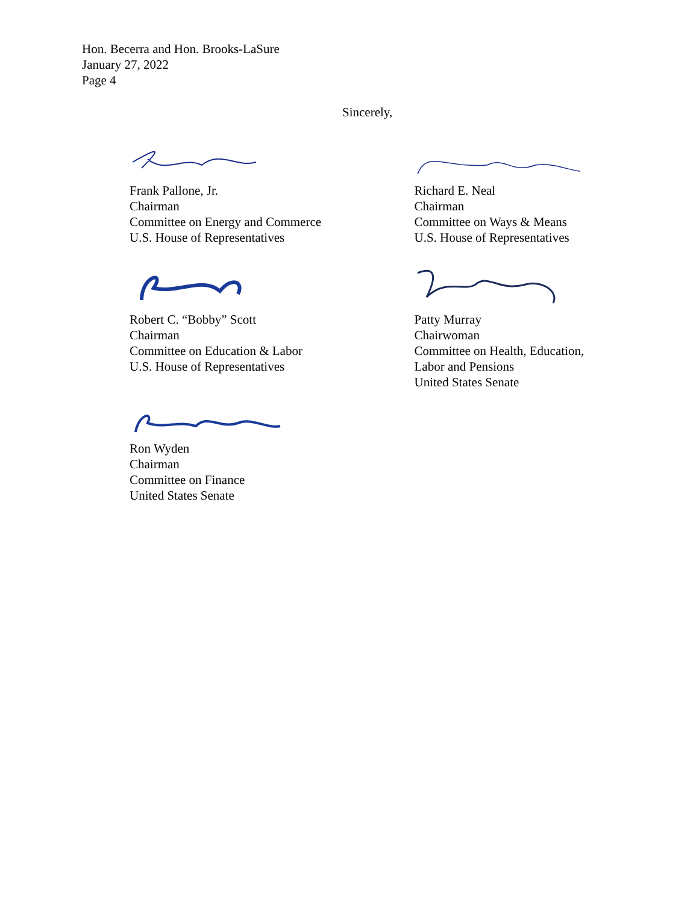Hon. Becerra and Hon. Brooks-LaSure
January 27, 2022
Page 4
Sincerely,
Frank Pallone, Jr.
Chairman
Committee on Energy and Commerce
U.S. House of Representatives
Robert C. “Bobby” Scott
Chairman
Committee on Education & Labor
U.S. House of Representatives
Ron Wyden
Chairman
Committee on Finance
United States Senate
Richard E. Neal
Chairman
Committee on Ways & Means
U.S. House of Representatives
Patty Murray
Chairwoman
Committee on Health, Education,
Labor and Pensions
United States Senate